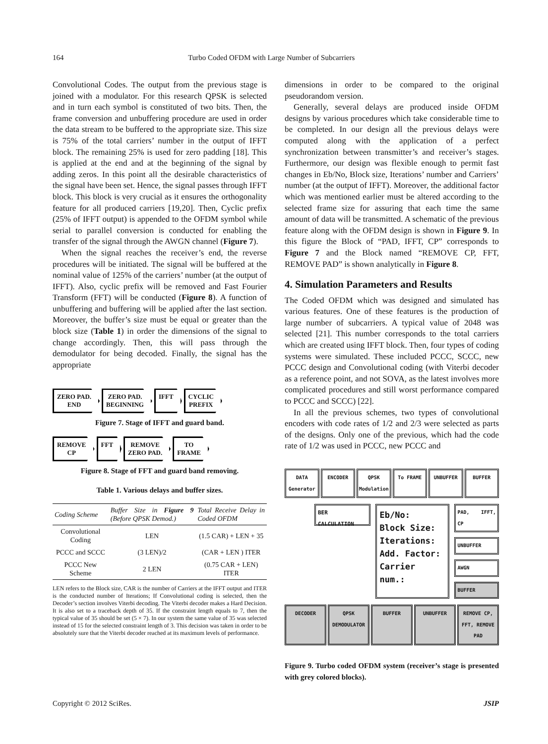164 Turbo Coded OFDM with Large Number of Subcarriers
Convolutional Codes. The output from the previous stage is joined with a modulator. For this research QPSK is selected and in turn each symbol is constituted of two bits. Then, the frame conversion and unbuffering procedure are used in order the data stream to be buffered to the appropriate size. This size is 75% of the total carriers’ number in the output of IFFT block. The remaining 25% is used for zero padding [18]. This is applied at the end and at the beginning of the signal by adding zeros. In this point all the desirable characteristics of the signal have been set. Hence, the signal passes through IFFT block. This block is very crucial as it ensures the orthogonality feature for all produced carriers [19,20]. Then, Cyclic prefix (25% of IFFT output) is appended to the OFDM symbol while serial to parallel conversion is conducted for enabling the transfer of the signal through the AWGN channel (Figure 7).
When the signal reaches the receiver’s end, the reverse procedures will be initiated. The signal will be buffered at the nominal value of 125% of the carriers’ number (at the output of IFFT). Also, cyclic prefix will be removed and Fast Fourier Transform (FFT) will be conducted (Figure 8). A function of unbuffering and buffering will be applied after the last section. Moreover, the buffer’s size must be equal or greater than the block size (Table 1) in order the dimensions of the signal to change accordingly. Then, this will pass through the demodulator for being decoded. Finally, the signal has the appropriate
ZERO PAD.
END
ZERO PAD.
BEGINNING
IFFT CYCLIC
PREFIX
Figure 7. Stage of IFFT and guard band.
REMOVE
CP
FFT REMOVE
ZERO PAD.
TO
FRAME
Figure 8. Stage of FFT and guard band removing.
Table 1. Various delays and buffer sizes.
| Coding Scheme | Buffer Size in Figure 9 (Before QPSK Demod.) | Total Receive Delay in Coded OFDM |
| --- | --- | --- |
| Convolutional Coding | LEN | (1.5 CAR) + LEN + 35 |
| PCCC and SCCC | (3 LEN)/2 | (CAR + LEN ) ITER |
| PCCC New Scheme | 2 LEN | (0.75 CAR + LEN) ITER |
LEN refers to the Block size, CAR is the number of Carriers at the IFFT output and ITER is the conducted number of Iterations; If Convolutional coding is selected, then the Decoder’s section involves Viterbi decoding. The Viterbi decoder makes a Hard Decision. It is also set to a traceback depth of 35. If the constraint length equals to 7, then the typical value of 35 should be set (5 × 7). In our system the same value of 35 was selected instead of 15 for the selected constraint length of 3. This decision was taken in order to be absolutely sure that the Viterbi decoder reached at its maximum levels of performance.
dimensions in order to be compared to the original pseudorandom version.
Generally, several delays are produced inside OFDM designs by various procedures which take considerable time to be completed. In our design all the previous delays were computed along with the application of a perfect synchronization between transmitter’s and receiver’s stages. Furthermore, our design was flexible enough to permit fast changes in Eb/No, Block size, Iterations’ number and Carriers’ number (at the output of IFFT). Moreover, the additional factor which was mentioned earlier must be altered according to the selected frame size for assuring that each time the same amount of data will be transmitted. A schematic of the previous feature along with the OFDM design is shown in Figure 9. In this figure the Block of “PAD, IFFT, CP” corresponds to Figure 7 and the Block named “REMOVE CP, FFT, REMOVE PAD” is shown analytically in Figure 8.
4. Simulation Parameters and Results
The Coded OFDM which was designed and simulated has various features. One of these features is the production of large number of subcarriers. A typical value of 2048 was selected [21]. This number corresponds to the total carriers which are created using IFFT block. Then, four types of coding systems were simulated. These included PCCC, SCCC, new PCCC design and Convolutional coding (with Viterbi decoder as a reference point, and not SOVA, as the latest involves more complicated procedures and still worst performance compared to PCCC and SCCC) [22].
In all the previous schemes, two types of convolutional encoders with code rates of 1/2 and 2/3 were selected as parts of the designs. Only one of the previous, which had the code rate of 1/2 was used in PCCC, new PCCC and
DATA Generator
ENCODER
QPSK Modulation
To FRAME
UNBUFFER
BUFFER
BER CALCULATION
Eb/No:
Block Size:
Iterations:
Add. Factor:
Carrier num.:
PAD, IFFT, CP
UNBUFFER
AWGN
BUFFER
DECODER
QPSK DEMODULATOR
BUFFER
UNBUFFER
REMOVE CP, FFT, REMOVE PAD
Figure 9. Turbo coded OFDM system (receiver’s stage is presented with grey colored blocks).
Copyright © 2012 SciRes. JSIP